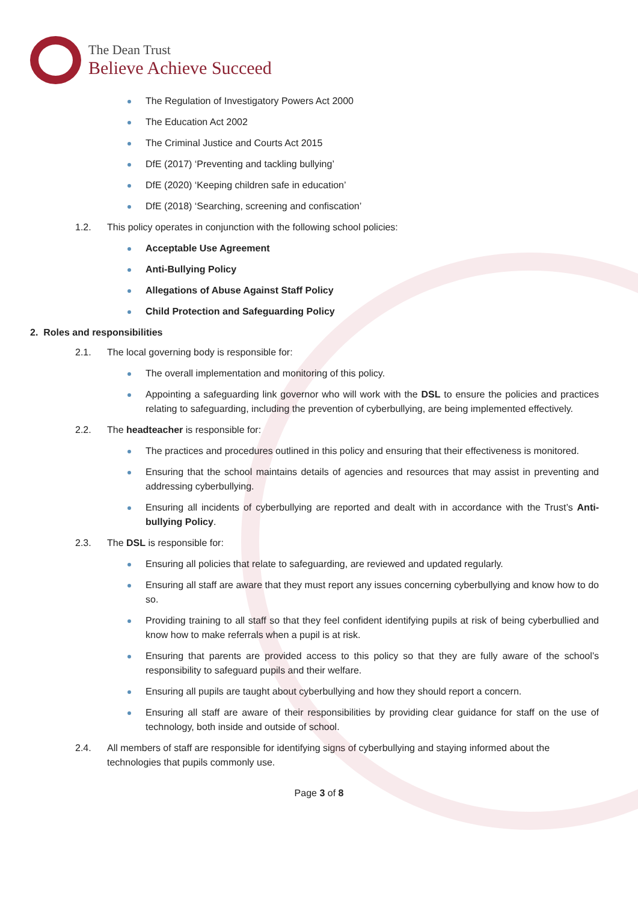The Dean Trust
Believe Achieve Succeed
The Regulation of Investigatory Powers Act 2000
The Education Act 2002
The Criminal Justice and Courts Act 2015
DfE (2017) ‘Preventing and tackling bullying’
DfE (2020) ‘Keeping children safe in education’
DfE (2018) ‘Searching, screening and confiscation’
1.2. This policy operates in conjunction with the following school policies:
Acceptable Use Agreement
Anti-Bullying Policy
Allegations of Abuse Against Staff Policy
Child Protection and Safeguarding Policy
2. Roles and responsibilities
2.1. The local governing body is responsible for:
The overall implementation and monitoring of this policy.
Appointing a safeguarding link governor who will work with the DSL to ensure the policies and practices relating to safeguarding, including the prevention of cyberbullying, are being implemented effectively.
2.2. The headteacher is responsible for:
The practices and procedures outlined in this policy and ensuring that their effectiveness is monitored.
Ensuring that the school maintains details of agencies and resources that may assist in preventing and addressing cyberbullying.
Ensuring all incidents of cyberbullying are reported and dealt with in accordance with the Trust’s Anti-bullying Policy.
2.3. The DSL is responsible for:
Ensuring all policies that relate to safeguarding, are reviewed and updated regularly.
Ensuring all staff are aware that they must report any issues concerning cyberbullying and know how to do so.
Providing training to all staff so that they feel confident identifying pupils at risk of being cyberbullied and know how to make referrals when a pupil is at risk.
Ensuring that parents are provided access to this policy so that they are fully aware of the school’s responsibility to safeguard pupils and their welfare.
Ensuring all pupils are taught about cyberbullying and how they should report a concern.
Ensuring all staff are aware of their responsibilities by providing clear guidance for staff on the use of technology, both inside and outside of school.
2.4. All members of staff are responsible for identifying signs of cyberbullying and staying informed about the technologies that pupils commonly use.
Page 3 of 8